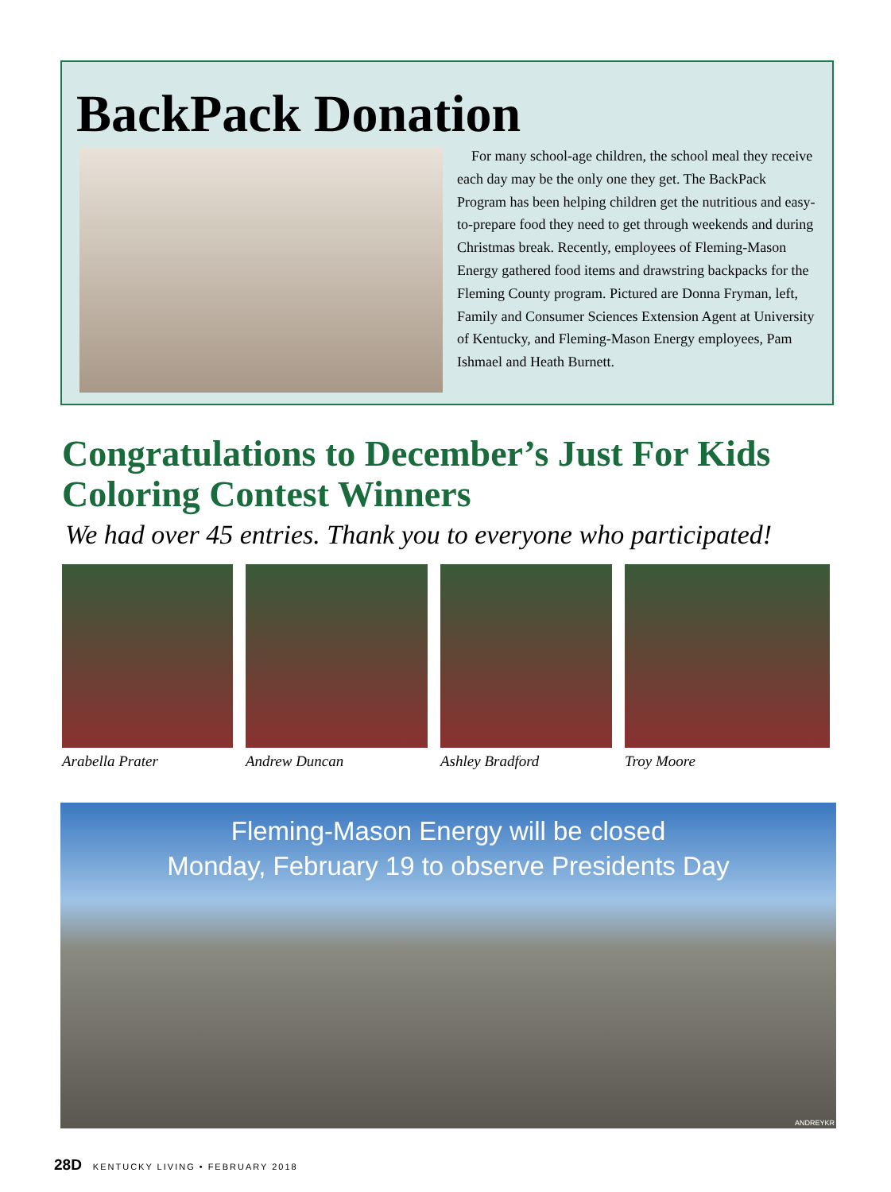BackPack Donation
For many school-age children, the school meal they receive each day may be the only one they get. The BackPack Program has been helping children get the nutritious and easy-to-prepare food they need to get through weekends and during Christmas break. Recently, employees of Fleming-Mason Energy gathered food items and drawstring backpacks for the Fleming County program. Pictured are Donna Fryman, left, Family and Consumer Sciences Extension Agent at University of Kentucky, and Fleming-Mason Energy employees, Pam Ishmael and Heath Burnett.
Congratulations to December’s Just For Kids Coloring Contest Winners
We had over 45 entries. Thank you to everyone who participated!
Arabella Prater Andrew Duncan Ashley Bradford Troy Moore
Fleming-Mason Energy will be closed
Monday, February 19 to observe Presidents Day
ANDREYKR
28D KENTUCKY LIVING • FEBRUARY 2018